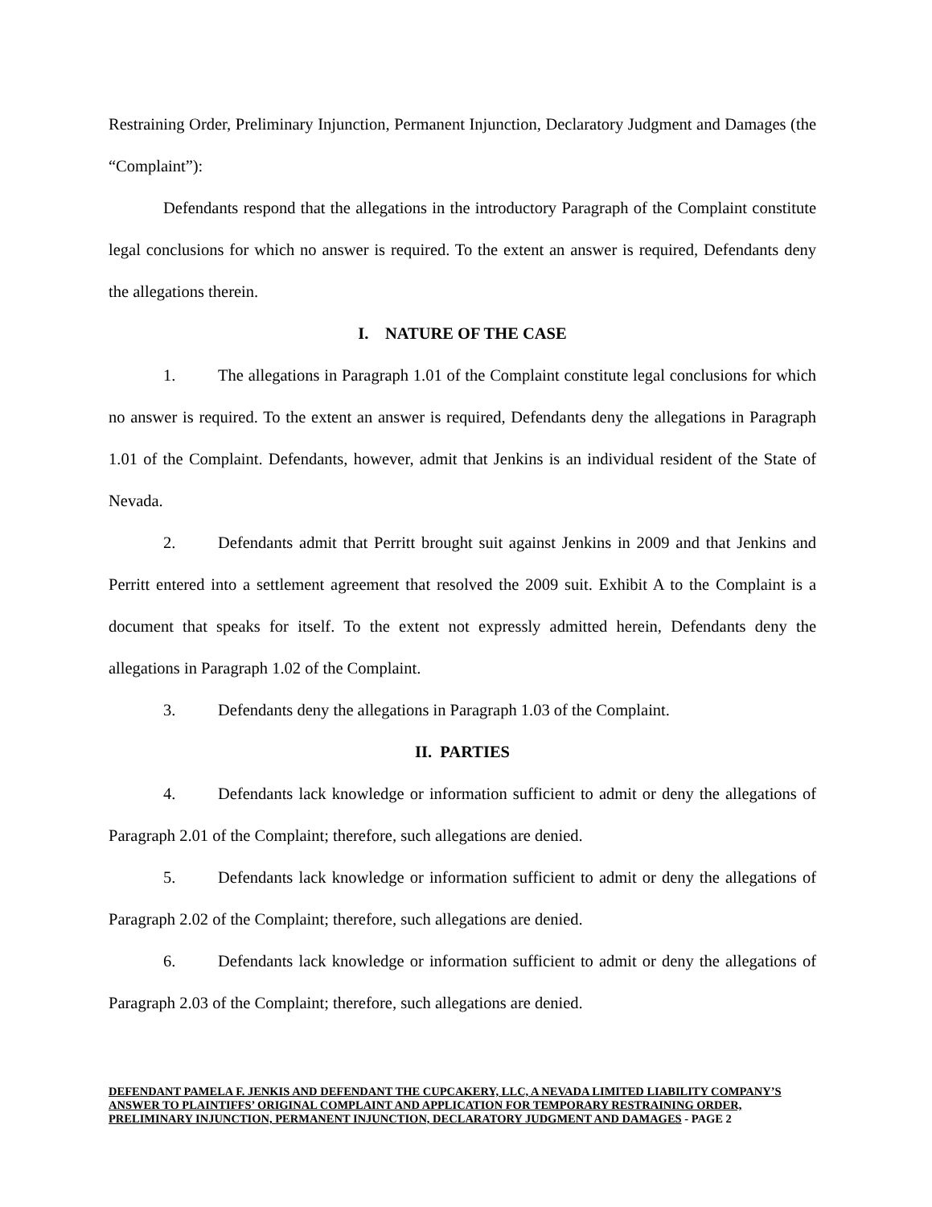Restraining Order, Preliminary Injunction, Permanent Injunction, Declaratory Judgment and Damages (the “Complaint”):
Defendants respond that the allegations in the introductory Paragraph of the Complaint constitute legal conclusions for which no answer is required. To the extent an answer is required, Defendants deny the allegations therein.
I. NATURE OF THE CASE
1. The allegations in Paragraph 1.01 of the Complaint constitute legal conclusions for which no answer is required. To the extent an answer is required, Defendants deny the allegations in Paragraph 1.01 of the Complaint. Defendants, however, admit that Jenkins is an individual resident of the State of Nevada.
2. Defendants admit that Perritt brought suit against Jenkins in 2009 and that Jenkins and Perritt entered into a settlement agreement that resolved the 2009 suit. Exhibit A to the Complaint is a document that speaks for itself. To the extent not expressly admitted herein, Defendants deny the allegations in Paragraph 1.02 of the Complaint.
3. Defendants deny the allegations in Paragraph 1.03 of the Complaint.
II. PARTIES
4. Defendants lack knowledge or information sufficient to admit or deny the allegations of Paragraph 2.01 of the Complaint; therefore, such allegations are denied.
5. Defendants lack knowledge or information sufficient to admit or deny the allegations of Paragraph 2.02 of the Complaint; therefore, such allegations are denied.
6. Defendants lack knowledge or information sufficient to admit or deny the allegations of Paragraph 2.03 of the Complaint; therefore, such allegations are denied.
DEFENDANT PAMELA F. JENKIS AND DEFENDANT THE CUPCAKERY, LLC, A NEVADA LIMITED LIABILITY COMPANY’S ANSWER TO PLAINTIFFS’ ORIGINAL COMPLAINT AND APPLICATION FOR TEMPORARY RESTRAINING ORDER, PRELIMINARY INJUNCTION, PERMANENT INJUNCTION, DECLARATORY JUDGMENT AND DAMAGES - PAGE 2